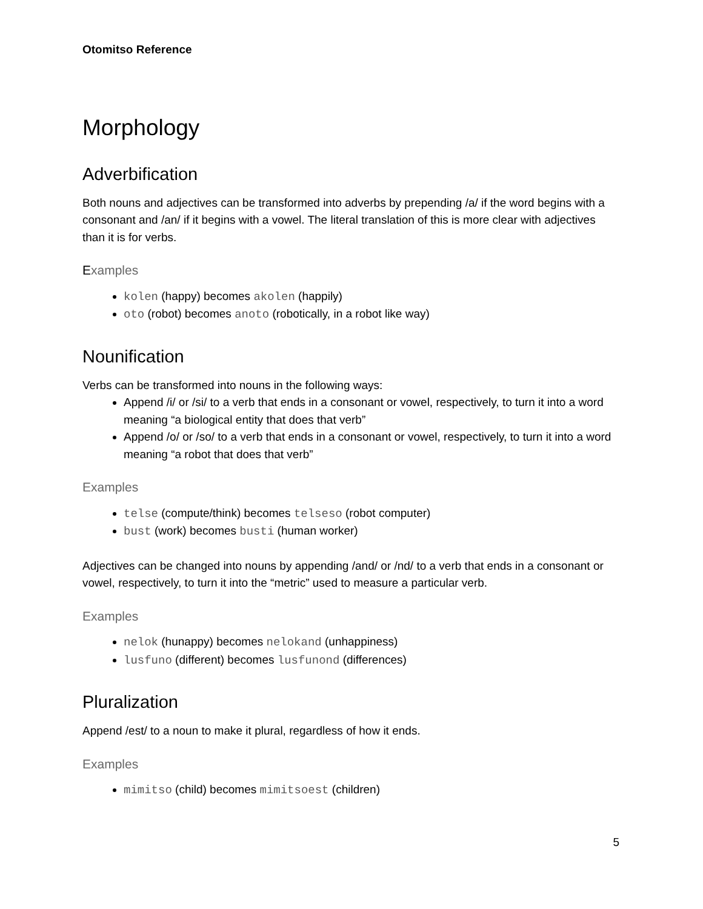Otomitso Reference
Morphology
Adverbification
Both nouns and adjectives can be transformed into adverbs by prepending /a/ if the word begins with a consonant and /an/ if it begins with a vowel. The literal translation of this is more clear with adjectives than it is for verbs.
Examples
kolen (happy) becomes akolen (happily)
oto (robot) becomes anoto (robotically, in a robot like way)
Nounification
Verbs can be transformed into nouns in the following ways:
Append /i/ or /si/ to a verb that ends in a consonant or vowel, respectively, to turn it into a word meaning “a biological entity that does that verb”
Append /o/ or /so/ to a verb that ends in a consonant or vowel, respectively, to turn it into a word meaning “a robot that does that verb”
Examples
telse (compute/think) becomes telseso (robot computer)
bust (work) becomes busti (human worker)
Adjectives can be changed into nouns by appending /and/ or /nd/ to a verb that ends in a consonant or vowel, respectively, to turn it into the “metric” used to measure a particular verb.
Examples
nelok (hunappy) becomes nelokand (unhappiness)
lusfuno (different) becomes lusfunond (differences)
Pluralization
Append /est/ to a noun to make it plural, regardless of how it ends.
Examples
mimitso (child) becomes mimitsoest (children)
5